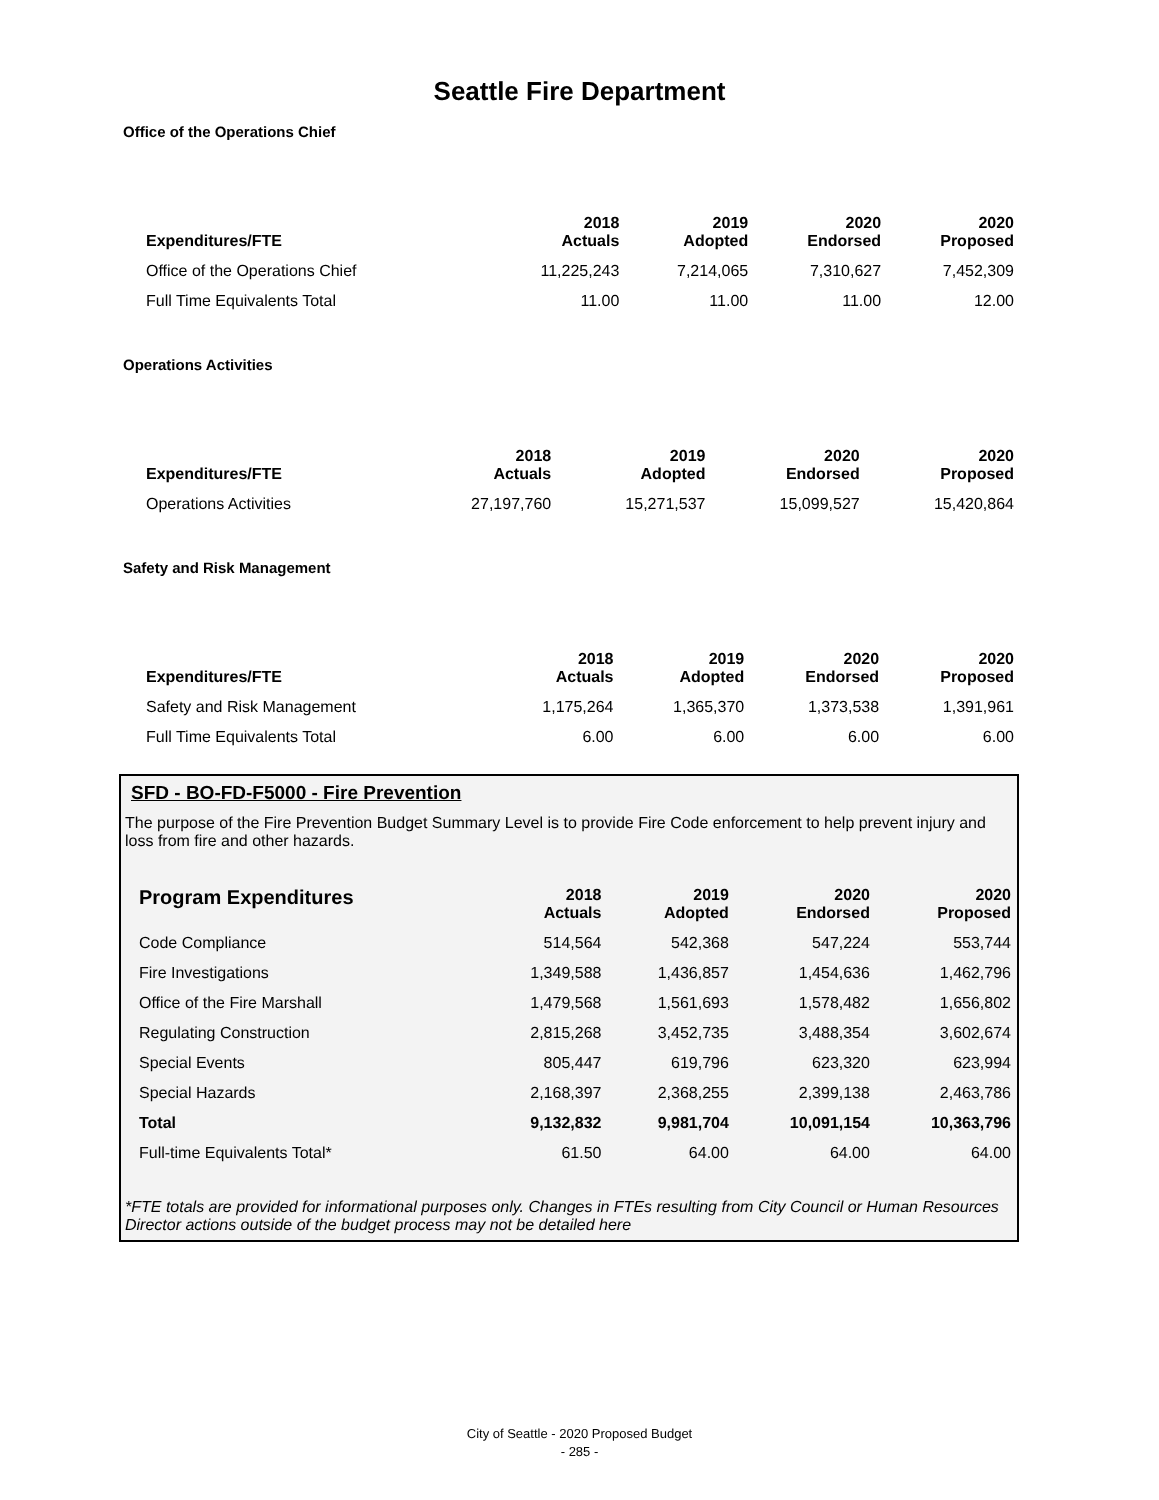Seattle Fire Department
Office of the Operations Chief
| Expenditures/FTE | 2018 Actuals | 2019 Adopted | 2020 Endorsed | 2020 Proposed |
| --- | --- | --- | --- | --- |
| Office of the Operations Chief | 11,225,243 | 7,214,065 | 7,310,627 | 7,452,309 |
| Full Time Equivalents Total | 11.00 | 11.00 | 11.00 | 12.00 |
Operations Activities
| Expenditures/FTE | 2018 Actuals | 2019 Adopted | 2020 Endorsed | 2020 Proposed |
| --- | --- | --- | --- | --- |
| Operations Activities | 27,197,760 | 15,271,537 | 15,099,527 | 15,420,864 |
Safety and Risk Management
| Expenditures/FTE | 2018 Actuals | 2019 Adopted | 2020 Endorsed | 2020 Proposed |
| --- | --- | --- | --- | --- |
| Safety and Risk Management | 1,175,264 | 1,365,370 | 1,373,538 | 1,391,961 |
| Full Time Equivalents Total | 6.00 | 6.00 | 6.00 | 6.00 |
SFD - BO-FD-F5000 - Fire Prevention
The purpose of the Fire Prevention Budget Summary Level is to provide Fire Code enforcement to help prevent injury and loss from fire and other hazards.
| Program Expenditures | 2018 Actuals | 2019 Adopted | 2020 Endorsed | 2020 Proposed |
| --- | --- | --- | --- | --- |
| Code Compliance | 514,564 | 542,368 | 547,224 | 553,744 |
| Fire Investigations | 1,349,588 | 1,436,857 | 1,454,636 | 1,462,796 |
| Office of the Fire Marshall | 1,479,568 | 1,561,693 | 1,578,482 | 1,656,802 |
| Regulating Construction | 2,815,268 | 3,452,735 | 3,488,354 | 3,602,674 |
| Special Events | 805,447 | 619,796 | 623,320 | 623,994 |
| Special Hazards | 2,168,397 | 2,368,255 | 2,399,138 | 2,463,786 |
| Total | 9,132,832 | 9,981,704 | 10,091,154 | 10,363,796 |
| Full-time Equivalents Total* | 61.50 | 64.00 | 64.00 | 64.00 |
*FTE totals are provided for informational purposes only. Changes in FTEs resulting from City Council or Human Resources Director actions outside of the budget process may not be detailed here
City of Seattle - 2020 Proposed Budget
- 285 -